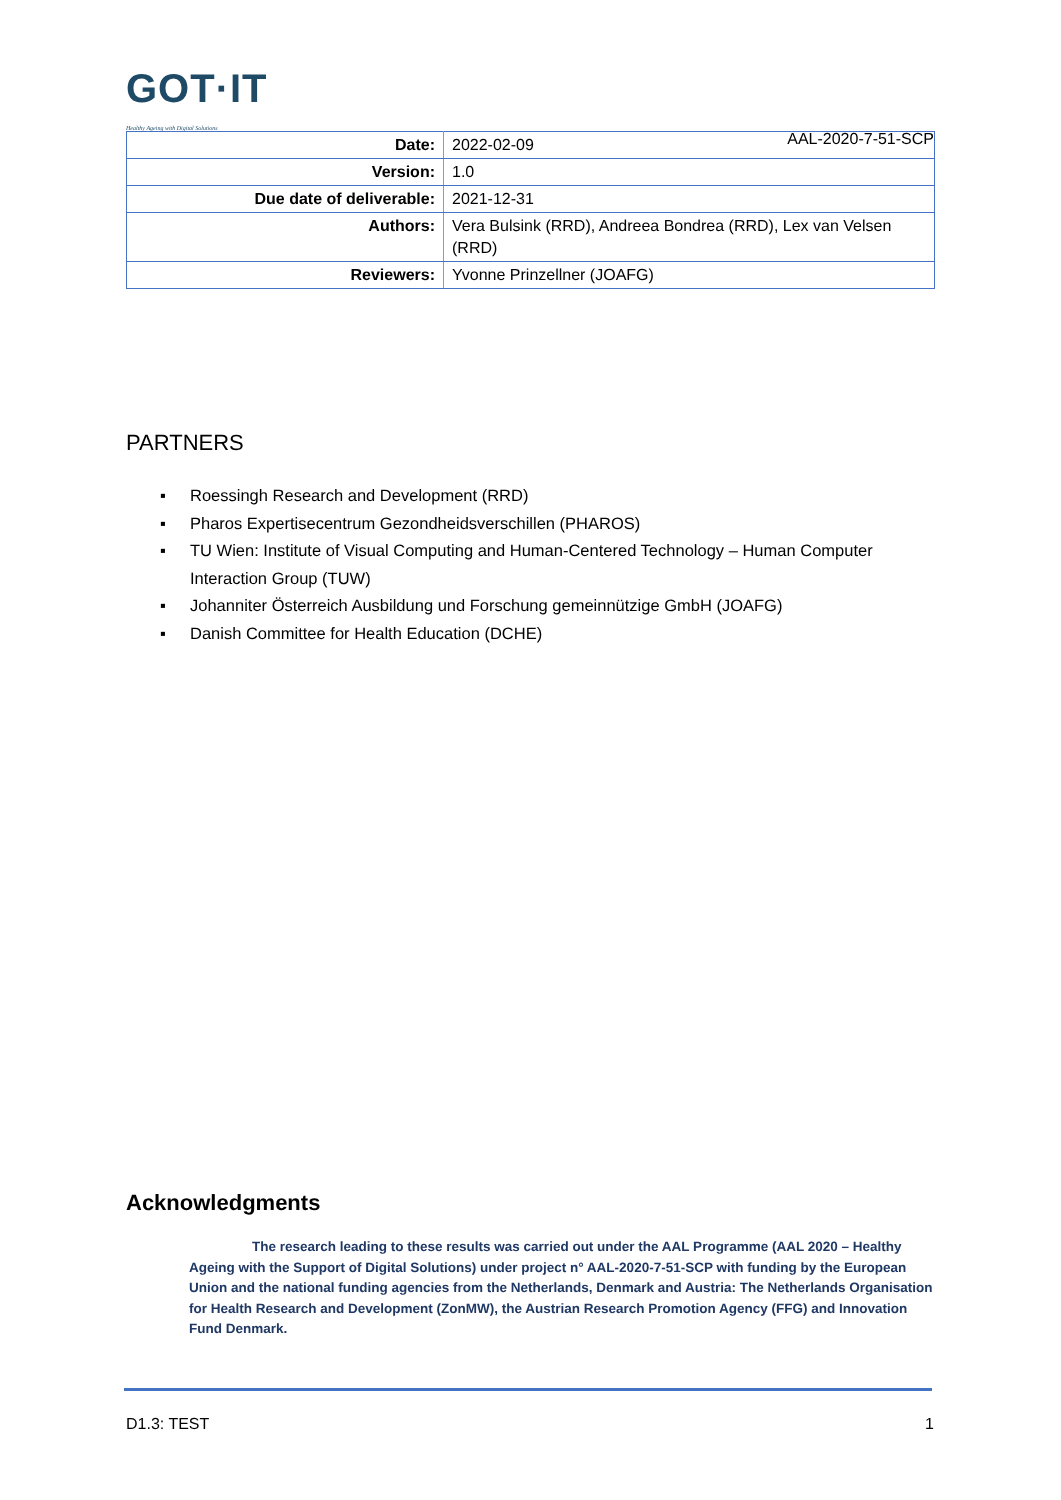GOT·IT
Healthy Ageing with Digital Solutions
AAL-2020-7-51-SCP
| Date: | 2022-02-09 |
| Version: | 1.0 |
| Due date of deliverable: | 2021-12-31 |
| Authors: | Vera Bulsink (RRD), Andreea Bondrea (RRD), Lex van Velsen (RRD) |
| Reviewers: | Yvonne Prinzellner (JOAFG) |
PARTNERS
▪ Roessingh Research and Development (RRD)
▪ Pharos Expertisecentrum Gezondheidsverschillen (PHAROS)
▪ TU Wien: Institute of Visual Computing and Human-Centered Technology – Human Computer Interaction Group (TUW)
▪ Johanniter Österreich Ausbildung und Forschung gemeinnützige GmbH (JOAFG)
▪ Danish Committee for Health Education (DCHE)
Acknowledgments
The research leading to these results was carried out under the AAL Programme (AAL 2020 – Healthy Ageing with the Support of Digital Solutions) under project n° AAL-2020-7-51-SCP with funding by the European Union and the national funding agencies from the Netherlands, Denmark and Austria: The Netherlands Organisation for Health Research and Development (ZonMW), the Austrian Research Promotion Agency (FFG) and Innovation Fund Denmark.
D1.3: TEST 1